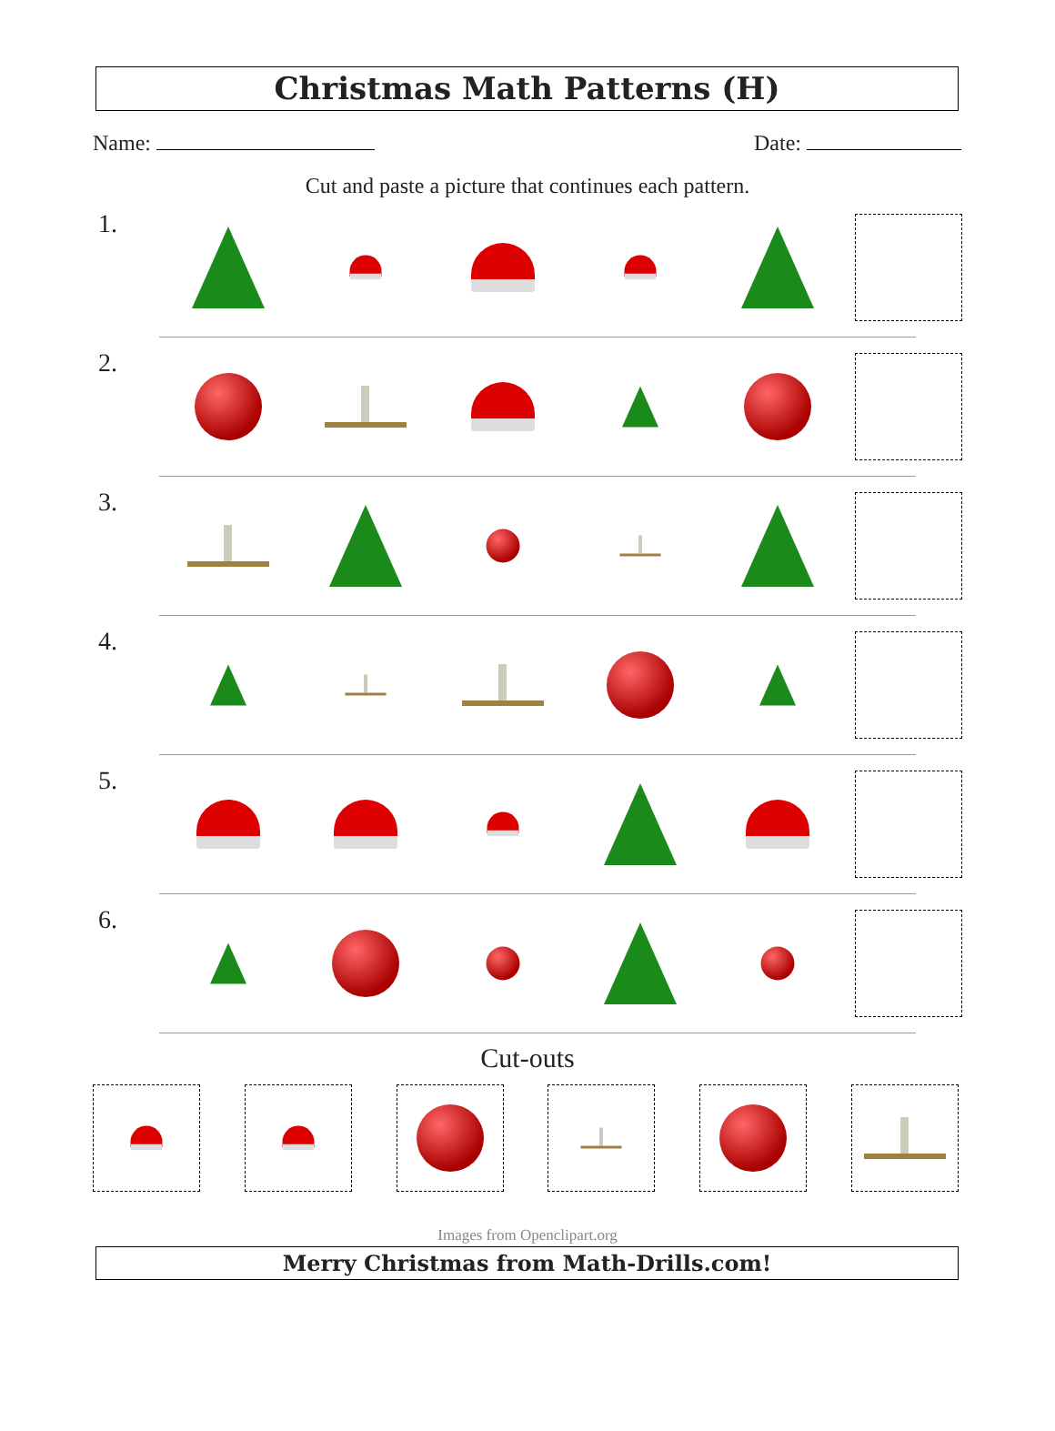Christmas Math Patterns (H)
Name: Date:
Cut and paste a picture that continues each pattern.
1.
2.
3.
4.
5.
6.
Cut-outs
Images from Openclipart.org
Merry Christmas from Math-Drills.com!